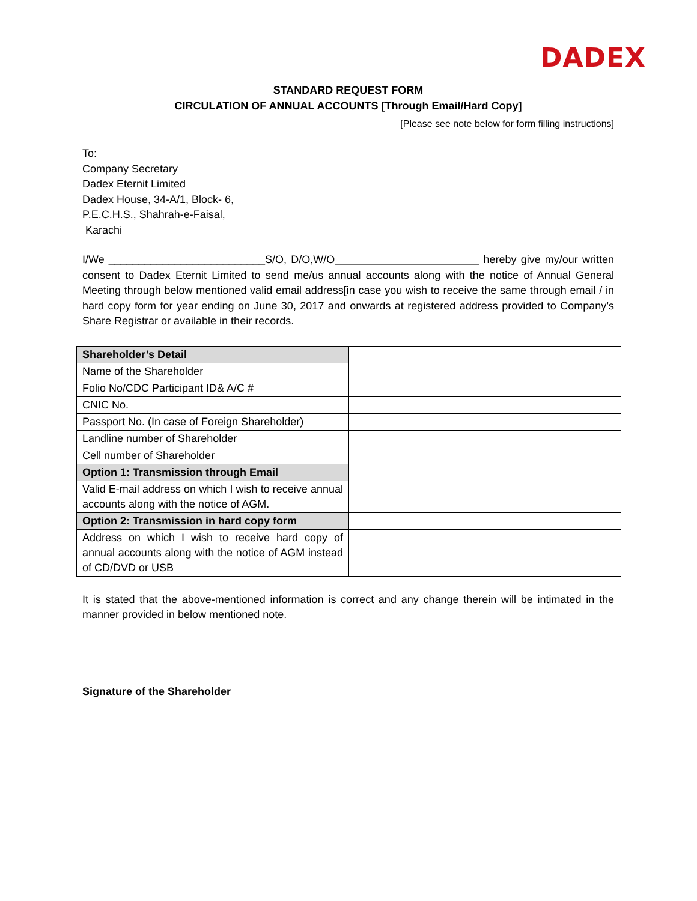DADEX
STANDARD REQUEST FORM
CIRCULATION OF ANNUAL ACCOUNTS [Through Email/Hard Copy]
[Please see note below for form filling instructions]
To:
Company Secretary
Dadex Eternit Limited
Dadex House, 34-A/1, Block- 6,
P.E.C.H.S., Shahrah-e-Faisal,
Karachi
I/We __________________________S/O, D/O,W/O________________________ hereby give my/our written consent to Dadex Eternit Limited to send me/us annual accounts along with the notice of Annual General Meeting through below mentioned valid email address[in case you wish to receive the same through email / in hard copy form for year ending on June 30, 2017 and onwards at registered address provided to Company’s Share Registrar or available in their records.
| Shareholder’s Detail | |
| Name of the Shareholder | |
| Folio No/CDC Participant ID& A/C # | |
| CNIC No. | |
| Passport No. (In case of Foreign Shareholder) | |
| Landline number of Shareholder | |
| Cell number of Shareholder | |
| Option 1: Transmission through Email | |
| Valid E-mail address on which I wish to receive annual accounts along with the notice of AGM. | |
| Option 2: Transmission in hard copy form | |
| Address on which I wish to receive hard copy of annual accounts along with the notice of AGM instead of CD/DVD or USB | |
It is stated that the above-mentioned information is correct and any change therein will be intimated in the manner provided in below mentioned note.
Signature of the Shareholder